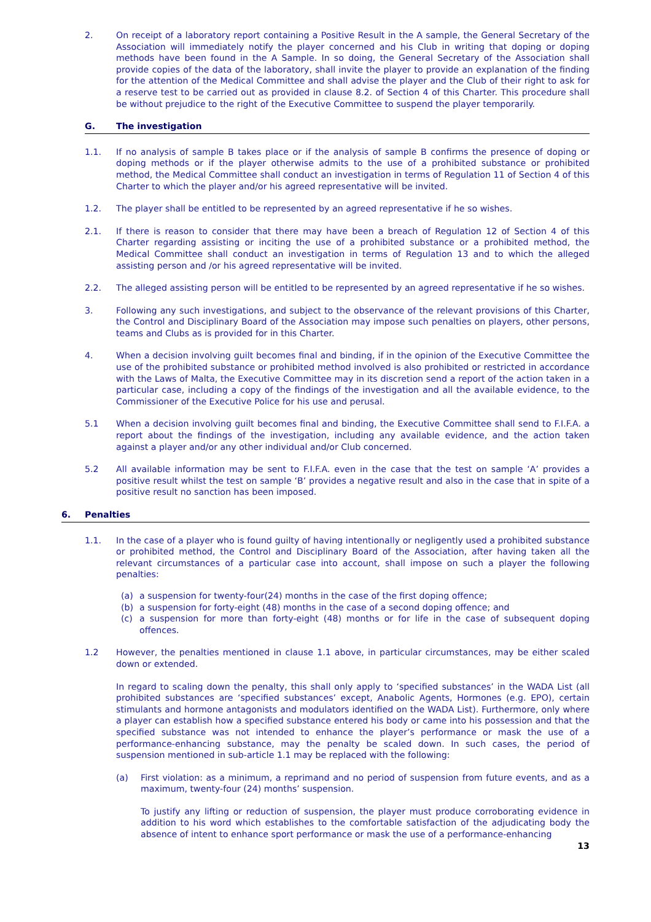2. On receipt of a laboratory report containing a Positive Result in the A sample, the General Secretary of the Association will immediately notify the player concerned and his Club in writing that doping or doping methods have been found in the A Sample. In so doing, the General Secretary of the Association shall provide copies of the data of the laboratory, shall invite the player to provide an explanation of the finding for the attention of the Medical Committee and shall advise the player and the Club of their right to ask for a reserve test to be carried out as provided in clause 8.2. of Section 4 of this Charter. This procedure shall be without prejudice to the right of the Executive Committee to suspend the player temporarily.
G. The investigation
1.1. If no analysis of sample B takes place or if the analysis of sample B confirms the presence of doping or doping methods or if the player otherwise admits to the use of a prohibited substance or prohibited method, the Medical Committee shall conduct an investigation in terms of Regulation 11 of Section 4 of this Charter to which the player and/or his agreed representative will be invited.
1.2. The player shall be entitled to be represented by an agreed representative if he so wishes.
2.1. If there is reason to consider that there may have been a breach of Regulation 12 of Section 4 of this Charter regarding assisting or inciting the use of a prohibited substance or a prohibited method, the Medical Committee shall conduct an investigation in terms of Regulation 13 and to which the alleged assisting person and /or his agreed representative will be invited.
2.2. The alleged assisting person will be entitled to be represented by an agreed representative if he so wishes.
3. Following any such investigations, and subject to the observance of the relevant provisions of this Charter, the Control and Disciplinary Board of the Association may impose such penalties on players, other persons, teams and Clubs as is provided for in this Charter.
4. When a decision involving guilt becomes final and binding, if in the opinion of the Executive Committee the use of the prohibited substance or prohibited method involved is also prohibited or restricted in accordance with the Laws of Malta, the Executive Committee may in its discretion send a report of the action taken in a particular case, including a copy of the findings of the investigation and all the available evidence, to the Commissioner of the Executive Police for his use and perusal.
5.1 When a decision involving guilt becomes final and binding, the Executive Committee shall send to F.I.F.A. a report about the findings of the investigation, including any available evidence, and the action taken against a player and/or any other individual and/or Club concerned.
5.2 All available information may be sent to F.I.F.A. even in the case that the test on sample ‘A’ provides a positive result whilst the test on sample ‘B’ provides a negative result and also in the case that in spite of a positive result no sanction has been imposed.
6. Penalties
1.1. In the case of a player who is found guilty of having intentionally or negligently used a prohibited substance or prohibited method, the Control and Disciplinary Board of the Association, after having taken all the relevant circumstances of a particular case into account, shall impose on such a player the following penalties:
(a) a suspension for twenty-four(24) months in the case of the first doping offence;
(b) a suspension for forty-eight (48) months in the case of a second doping offence; and
(c) a suspension for more than forty-eight (48) months or for life in the case of subsequent doping offences.
1.2 However, the penalties mentioned in clause 1.1 above, in particular circumstances, may be either scaled down or extended.
In regard to scaling down the penalty, this shall only apply to ‘specified substances’ in the WADA List (all prohibited substances are ‘specified substances’ except, Anabolic Agents, Hormones (e.g. EPO), certain stimulants and hormone antagonists and modulators identified on the WADA List). Furthermore, only where a player can establish how a specified substance entered his body or came into his possession and that the specified substance was not intended to enhance the player’s performance or mask the use of a performance-enhancing substance, may the penalty be scaled down. In such cases, the period of suspension mentioned in sub-article 1.1 may be replaced with the following:
(a) First violation: as a minimum, a reprimand and no period of suspension from future events, and as a maximum, twenty-four (24) months’ suspension.
To justify any lifting or reduction of suspension, the player must produce corroborating evidence in addition to his word which establishes to the comfortable satisfaction of the adjudicating body the absence of intent to enhance sport performance or mask the use of a performance-enhancing
13